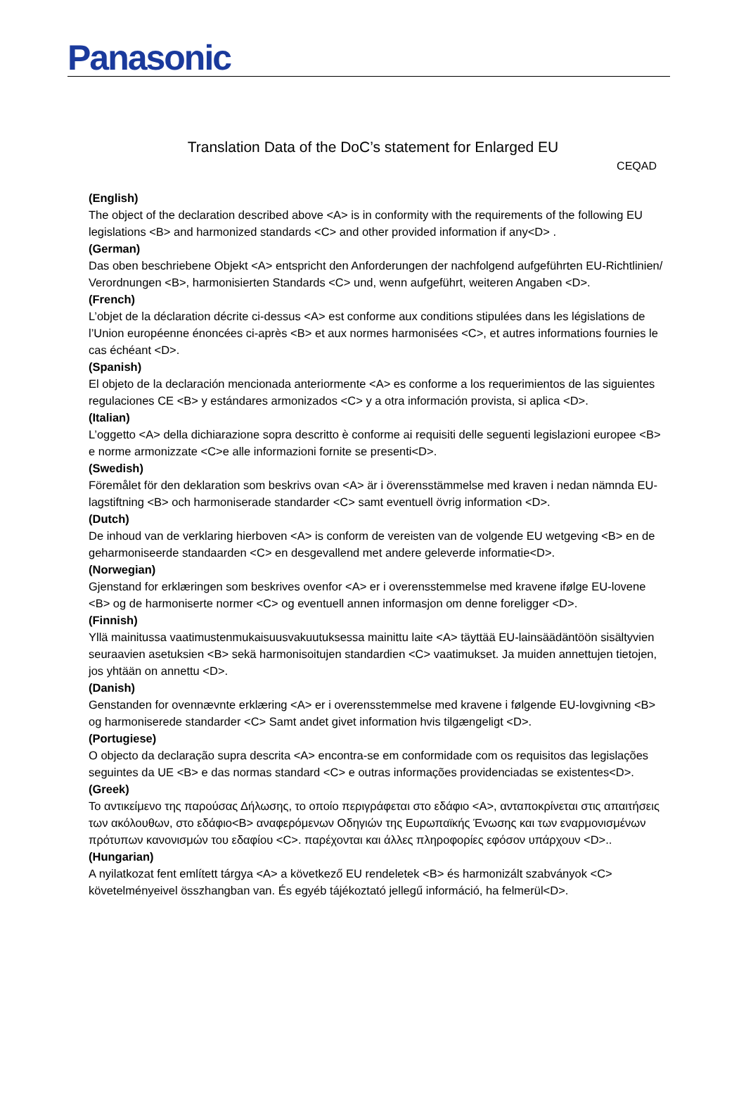Panasonic
Translation Data of the DoC’s statement for Enlarged EU
CEQAD
(English)
The object of the declaration described above <A> is in conformity with the requirements of the following EU legislations <B> and harmonized standards <C> and other provided information if any<D> .
(German)
Das oben beschriebene Objekt <A> entspricht den Anforderungen der nachfolgend aufgeführten EU-Richtlinien/ Verordnungen <B>, harmonisierten Standards <C> und, wenn aufgeführt, weiteren Angaben <D>.
(French)
L’objet de la déclaration décrite ci-dessus <A> est conforme aux conditions stipulées dans les législations de l’Union européenne énoncées ci-après <B> et aux normes harmonisées <C>, et autres informations fournies le cas échéant <D>.
(Spanish)
El objeto de la declaración mencionada anteriormente <A> es conforme a los requerimientos de las siguientes regulaciones CE <B> y estándares armonizados <C> y a otra información provista, si aplica <D>.
(Italian)
L’oggetto <A> della dichiarazione sopra descritto è conforme ai requisiti delle seguenti legislazioni europee <B> e norme armonizzate <C>e alle informazioni fornite se presenti<D>.
(Swedish)
Föremålet för den deklaration som beskrivs ovan <A> är i överensstämmelse med kraven i nedan nämnda EU-lagstiftning <B> och harmoniserade standarder <C> samt eventuell övrig information <D>.
(Dutch)
De inhoud van de verklaring hierboven <A> is conform de vereisten van de volgende EU wetgeving <B> en de geharmoniseerde standaarden <C> en desgevallend met andere geleverde informatie<D>.
(Norwegian)
Gjenstand for erklæringen som beskrives ovenfor <A> er i overensstemmelse med kravene ifølge EU-lovene <B> og de harmoniserte normer <C> og eventuell annen informasjon om denne foreligger <D>.
(Finnish)
Yllä mainitussa vaatimustenmukaisuusvakuutuksessa mainittu laite <A> täyttää EU-lainsäädäntöön sisältyvien seuraavien asetuksien <B> sekä harmonisoitujen standardien <C> vaatimukset. Ja muiden annettujen tietojen, jos yhtään on annettu <D>.
(Danish)
Genstanden for ovennævnte erklæring <A> er i overensstemmelse med kravene i følgende EU-lovgivning <B> og harmoniserede standarder <C> Samt andet givet information hvis tilgængeligt <D>.
(Portugiese)
O objecto da declaração supra descrita <A> encontra-se em conformidade com os requisitos das legislações seguintes da UE <B> e das normas standard <C> e outras informações providenciadas se existentes<D>.
(Greek)
Το αντικείμενο της παρούσας Δήλωσης, το οποίο περιγράφεται στο εδάφιο <A>, ανταποκρίνεται στις απαιτήσεις των ακόλουθων, στο εδάφιο<B> αναφερόμενων Οδηγιών της Ευρωπαϊκής Ένωσης και των εναρμονισμένων πρότυπων κανονισμών του εδαφίου <C>. παρέχονται και άλλες πληροφορίες εφόσον υπάρχουν <D>..
(Hungarian)
A nyilatkozat fent említett tárgya <A> a következő EU rendeletek <B> és harmonizált szabványok <C> követelményeivel összhangban van. És egyéb tájékoztató jellegű információ, ha felmerül<D>.